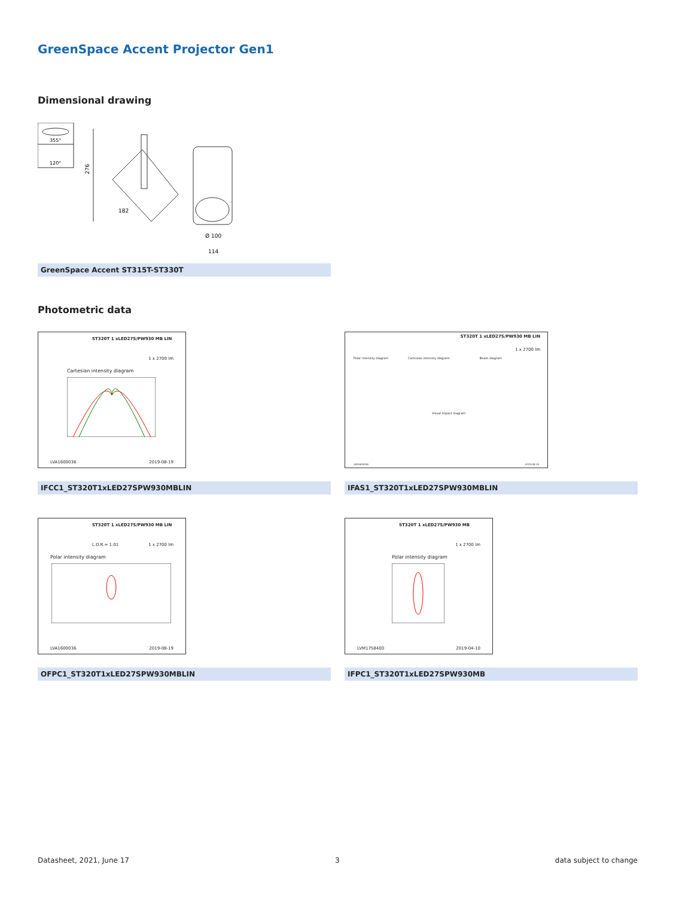GreenSpace Accent Projector Gen1
Dimensional drawing
355°
120°
276
182
Ø 100
114
GreenSpace Accent ST315T-ST330T
Photometric data
ST320T 1 xLED27S/PW930 MB LIN
1 x 2700 lm
Cartesian intensity diagram
LVA1600036 2019-08-19
IFCC1_ST320T1xLED27SPW930MBLIN
ST320T 1 xLED27S/PW930 MB LIN
1 x 2700 lm
Polar intensity diagram Cartesian intensity diagram Beam diagram
Visual impact diagram
LVA1600036 2019-08-19
IFAS1_ST320T1xLED27SPW930MBLIN
ST320T 1 xLED27S/PW930 MB LIN
L.O.R.= 1.01 1 x 2700 lm
Polar intensity diagram
LVA1600036 2019-08-19
OFPC1_ST320T1xLED27SPW930MBLIN
ST320T 1 xLED27S/PW930 MB
1 x 2700 lm
Polar intensity diagram
LVM1758400 2019-04-10
IFPC1_ST320T1xLED27SPW930MB
Datasheet, 2021, June 17 3 data subject to change